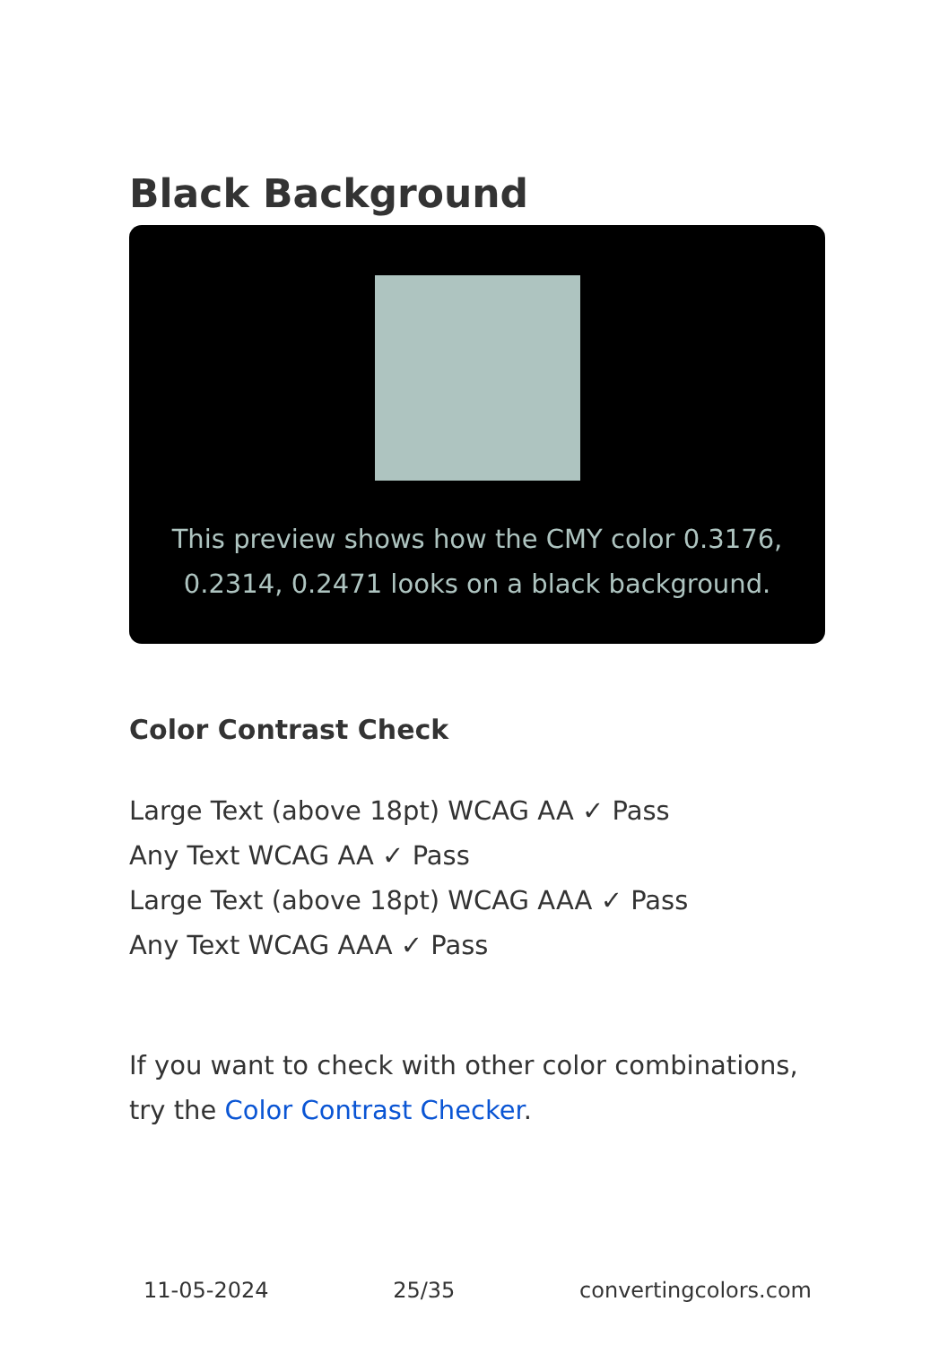Black Background
This preview shows how the CMY color 0.3176, 0.2314, 0.2471 looks on a black background.
Color Contrast Check
Large Text (above 18pt) WCAG AA ✓ Pass
Any Text WCAG AA ✓ Pass
Large Text (above 18pt) WCAG AAA ✓ Pass
Any Text WCAG AAA ✓ Pass
If you want to check with other color combinations, try the Color Contrast Checker.
11-05-2024 25/35 convertingcolors.com